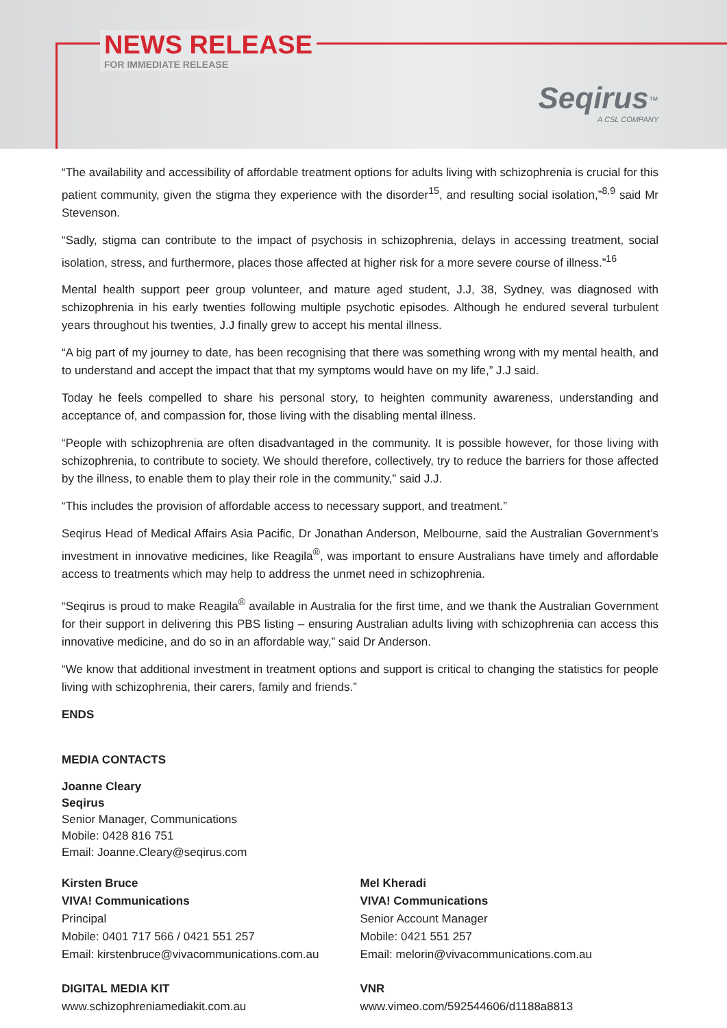NEWS RELEASE
FOR IMMEDIATE RELEASE
Seqirus<sup>™</sup>
A CSL COMPANY
“The availability and accessibility of affordable treatment options for adults living with schizophrenia is crucial for this patient community, given the stigma they experience with the disorder<sup>15</sup>, and resulting social isolation,”<sup>8,9</sup> said Mr Stevenson.
“Sadly, stigma can contribute to the impact of psychosis in schizophrenia, delays in accessing treatment, social isolation, stress, and furthermore, places those affected at higher risk for a more severe course of illness.”<sup>16</sup>
Mental health support peer group volunteer, and mature aged student, J.J, 38, Sydney, was diagnosed with schizophrenia in his early twenties following multiple psychotic episodes. Although he endured several turbulent years throughout his twenties, J.J finally grew to accept his mental illness.
“A big part of my journey to date, has been recognising that there was something wrong with my mental health, and to understand and accept the impact that that my symptoms would have on my life,” J.J said.
Today he feels compelled to share his personal story, to heighten community awareness, understanding and acceptance of, and compassion for, those living with the disabling mental illness.
“People with schizophrenia are often disadvantaged in the community. It is possible however, for those living with schizophrenia, to contribute to society. We should therefore, collectively, try to reduce the barriers for those affected by the illness, to enable them to play their role in the community,” said J.J.
“This includes the provision of affordable access to necessary support, and treatment.”
Seqirus Head of Medical Affairs Asia Pacific, Dr Jonathan Anderson, Melbourne, said the Australian Government’s investment in innovative medicines, like Reagila<sup>®</sup>, was important to ensure Australians have timely and affordable access to treatments which may help to address the unmet need in schizophrenia.
“Seqirus is proud to make Reagila<sup>®</sup> available in Australia for the first time, and we thank the Australian Government for their support in delivering this PBS listing – ensuring Australian adults living with schizophrenia can access this innovative medicine, and do so in an affordable way,” said Dr Anderson.
“We know that additional investment in treatment options and support is critical to changing the statistics for people living with schizophrenia, their carers, family and friends.”
ENDS
MEDIA CONTACTS
Joanne Cleary
Seqirus
Senior Manager, Communications
Mobile: 0428 816 751
Email: Joanne.Cleary@seqirus.com
Kirsten Bruce
VIVA! Communications
Principal
Mobile: 0401 717 566 / 0421 551 257
Email: kirstenbruce@vivacommunications.com.au
Mel Kheradi
VIVA! Communications
Senior Account Manager
Mobile: 0421 551 257
Email: melorin@vivacommunications.com.au
DIGITAL MEDIA KIT
www.schizophreniamediakit.com.au
VNR
www.vimeo.com/592544606/d1188a8813